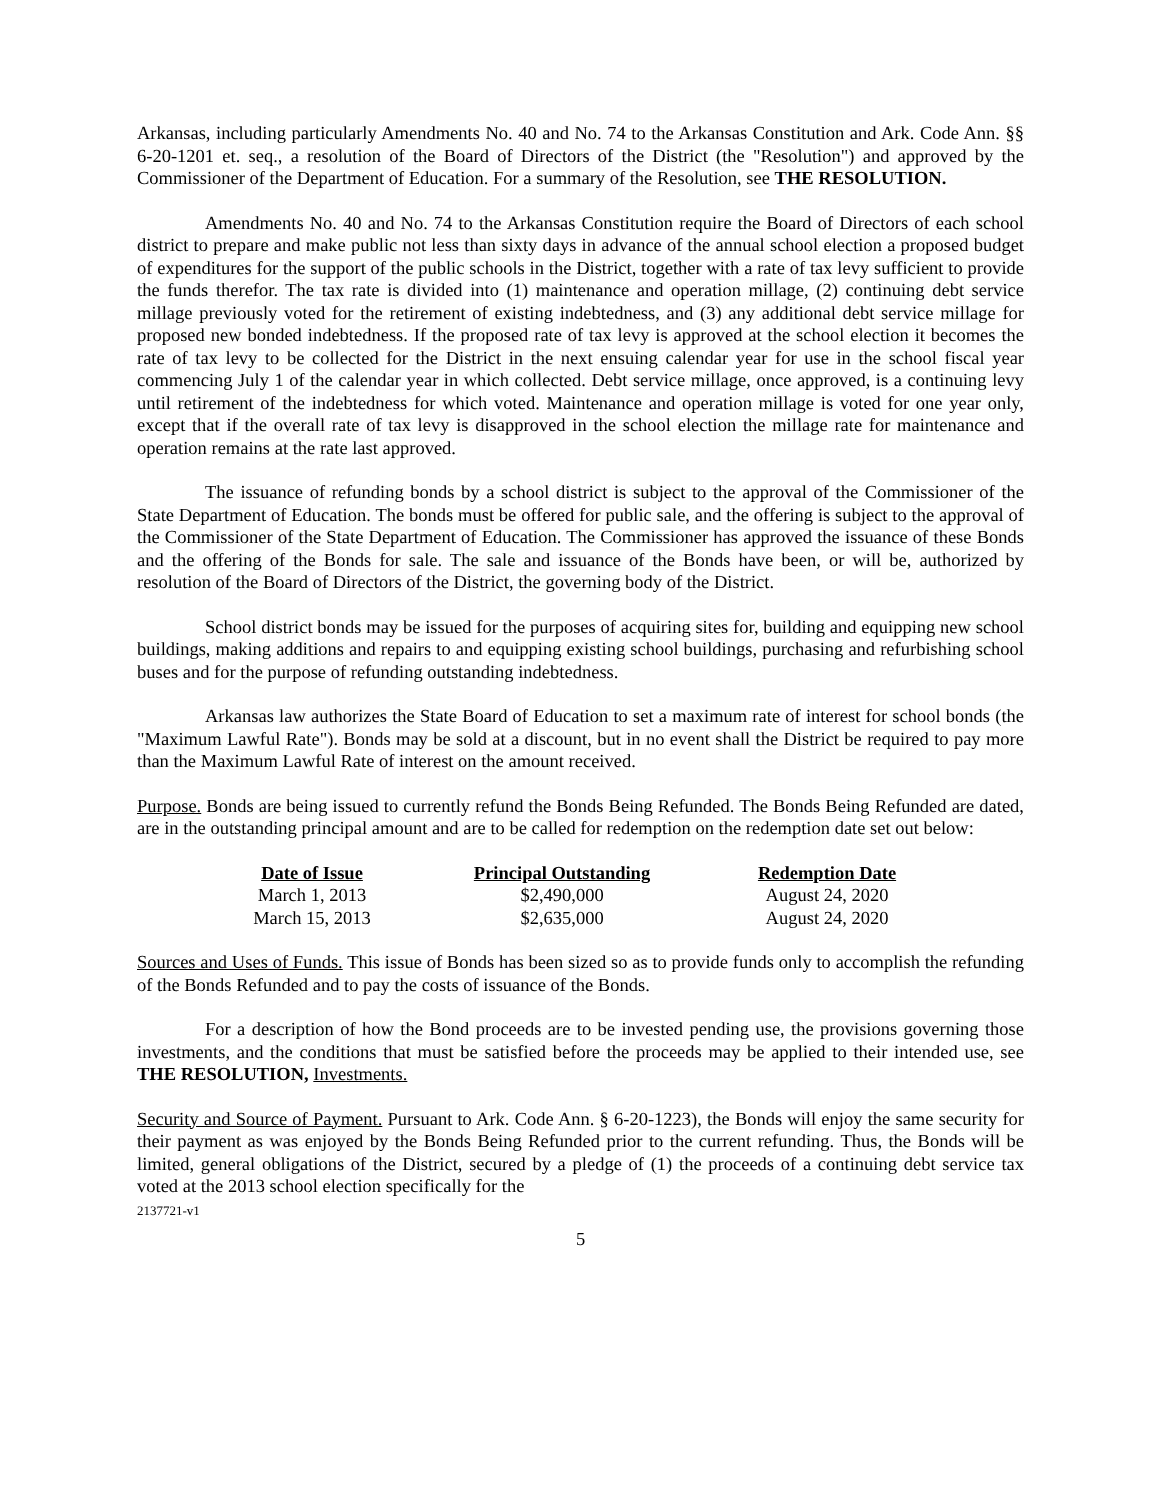Arkansas, including particularly Amendments No. 40 and No. 74 to the Arkansas Constitution and Ark. Code Ann. §§ 6-20-1201 et. seq., a resolution of the Board of Directors of the District (the "Resolution") and approved by the Commissioner of the Department of Education. For a summary of the Resolution, see THE RESOLUTION.
Amendments No. 40 and No. 74 to the Arkansas Constitution require the Board of Directors of each school district to prepare and make public not less than sixty days in advance of the annual school election a proposed budget of expenditures for the support of the public schools in the District, together with a rate of tax levy sufficient to provide the funds therefor. The tax rate is divided into (1) maintenance and operation millage, (2) continuing debt service millage previously voted for the retirement of existing indebtedness, and (3) any additional debt service millage for proposed new bonded indebtedness. If the proposed rate of tax levy is approved at the school election it becomes the rate of tax levy to be collected for the District in the next ensuing calendar year for use in the school fiscal year commencing July 1 of the calendar year in which collected. Debt service millage, once approved, is a continuing levy until retirement of the indebtedness for which voted. Maintenance and operation millage is voted for one year only, except that if the overall rate of tax levy is disapproved in the school election the millage rate for maintenance and operation remains at the rate last approved.
The issuance of refunding bonds by a school district is subject to the approval of the Commissioner of the State Department of Education. The bonds must be offered for public sale, and the offering is subject to the approval of the Commissioner of the State Department of Education. The Commissioner has approved the issuance of these Bonds and the offering of the Bonds for sale. The sale and issuance of the Bonds have been, or will be, authorized by resolution of the Board of Directors of the District, the governing body of the District.
School district bonds may be issued for the purposes of acquiring sites for, building and equipping new school buildings, making additions and repairs to and equipping existing school buildings, purchasing and refurbishing school buses and for the purpose of refunding outstanding indebtedness.
Arkansas law authorizes the State Board of Education to set a maximum rate of interest for school bonds (the "Maximum Lawful Rate"). Bonds may be sold at a discount, but in no event shall the District be required to pay more than the Maximum Lawful Rate of interest on the amount received.
Purpose. Bonds are being issued to currently refund the Bonds Being Refunded. The Bonds Being Refunded are dated, are in the outstanding principal amount and are to be called for redemption on the redemption date set out below:
| Date of Issue | Principal Outstanding | Redemption Date |
| --- | --- | --- |
| March 1, 2013 | $2,490,000 | August 24, 2020 |
| March 15, 2013 | $2,635,000 | August 24, 2020 |
Sources and Uses of Funds. This issue of Bonds has been sized so as to provide funds only to accomplish the refunding of the Bonds Refunded and to pay the costs of issuance of the Bonds.
For a description of how the Bond proceeds are to be invested pending use, the provisions governing those investments, and the conditions that must be satisfied before the proceeds may be applied to their intended use, see THE RESOLUTION, Investments.
Security and Source of Payment. Pursuant to Ark. Code Ann. § 6-20-1223), the Bonds will enjoy the same security for their payment as was enjoyed by the Bonds Being Refunded prior to the current refunding. Thus, the Bonds will be limited, general obligations of the District, secured by a pledge of (1) the proceeds of a continuing debt service tax voted at the 2013 school election specifically for the
2137721-v1
5